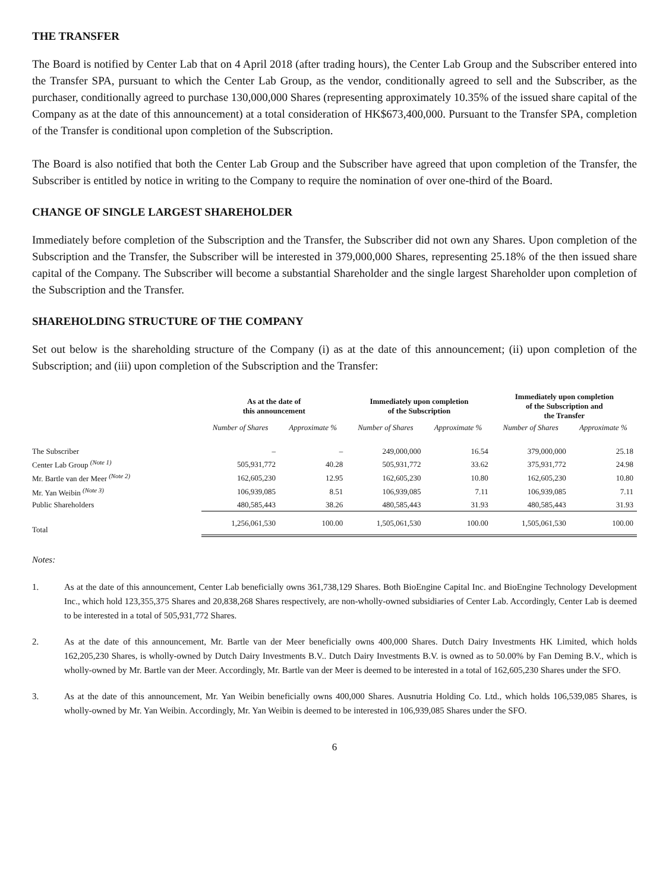THE TRANSFER
The Board is notified by Center Lab that on 4 April 2018 (after trading hours), the Center Lab Group and the Subscriber entered into the Transfer SPA, pursuant to which the Center Lab Group, as the vendor, conditionally agreed to sell and the Subscriber, as the purchaser, conditionally agreed to purchase 130,000,000 Shares (representing approximately 10.35% of the issued share capital of the Company as at the date of this announcement) at a total consideration of HK$673,400,000. Pursuant to the Transfer SPA, completion of the Transfer is conditional upon completion of the Subscription.
The Board is also notified that both the Center Lab Group and the Subscriber have agreed that upon completion of the Transfer, the Subscriber is entitled by notice in writing to the Company to require the nomination of over one-third of the Board.
CHANGE OF SINGLE LARGEST SHAREHOLDER
Immediately before completion of the Subscription and the Transfer, the Subscriber did not own any Shares. Upon completion of the Subscription and the Transfer, the Subscriber will be interested in 379,000,000 Shares, representing 25.18% of the then issued share capital of the Company. The Subscriber will become a substantial Shareholder and the single largest Shareholder upon completion of the Subscription and the Transfer.
SHAREHOLDING STRUCTURE OF THE COMPANY
Set out below is the shareholding structure of the Company (i) as at the date of this announcement; (ii) upon completion of the Subscription; and (iii) upon completion of the Subscription and the Transfer:
| | As at the date of this announcement | | Immediately upon completion of the Subscription | | Immediately upon completion of the Subscription and the Transfer | |
| --- | --- | --- | --- | --- | --- | --- |
| | Number of Shares | Approximate % | Number of Shares | Approximate % | Number of Shares | Approximate % |
| The Subscriber | – | – | 249,000,000 | 16.54 | 379,000,000 | 25.18 |
| Center Lab Group <sup>(Note 1)</sup> | 505,931,772 | 40.28 | 505,931,772 | 33.62 | 375,931,772 | 24.98 |
| Mr. Bartle van der Meer <sup>(Note 2)</sup> | 162,605,230 | 12.95 | 162,605,230 | 10.80 | 162,605,230 | 10.80 |
| Mr. Yan Weibin <sup>(Note 3)</sup> | 106,939,085 | 8.51 | 106,939,085 | 7.11 | 106,939,085 | 7.11 |
| Public Shareholders | 480,585,443 | 38.26 | 480,585,443 | 31.93 | 480,585,443 | 31.93 |
| Total | 1,256,061,530 | 100.00 | 1,505,061,530 | 100.00 | 1,505,061,530 | 100.00 |
Notes:
1. As at the date of this announcement, Center Lab beneficially owns 361,738,129 Shares. Both BioEngine Capital Inc. and BioEngine Technology Development Inc., which hold 123,355,375 Shares and 20,838,268 Shares respectively, are non-wholly-owned subsidiaries of Center Lab. Accordingly, Center Lab is deemed to be interested in a total of 505,931,772 Shares.
2. As at the date of this announcement, Mr. Bartle van der Meer beneficially owns 400,000 Shares. Dutch Dairy Investments HK Limited, which holds 162,205,230 Shares, is wholly-owned by Dutch Dairy Investments B.V.. Dutch Dairy Investments B.V. is owned as to 50.00% by Fan Deming B.V., which is wholly-owned by Mr. Bartle van der Meer. Accordingly, Mr. Bartle van der Meer is deemed to be interested in a total of 162,605,230 Shares under the SFO.
3. As at the date of this announcement, Mr. Yan Weibin beneficially owns 400,000 Shares. Ausnutria Holding Co. Ltd., which holds 106,539,085 Shares, is wholly-owned by Mr. Yan Weibin. Accordingly, Mr. Yan Weibin is deemed to be interested in 106,939,085 Shares under the SFO.
6